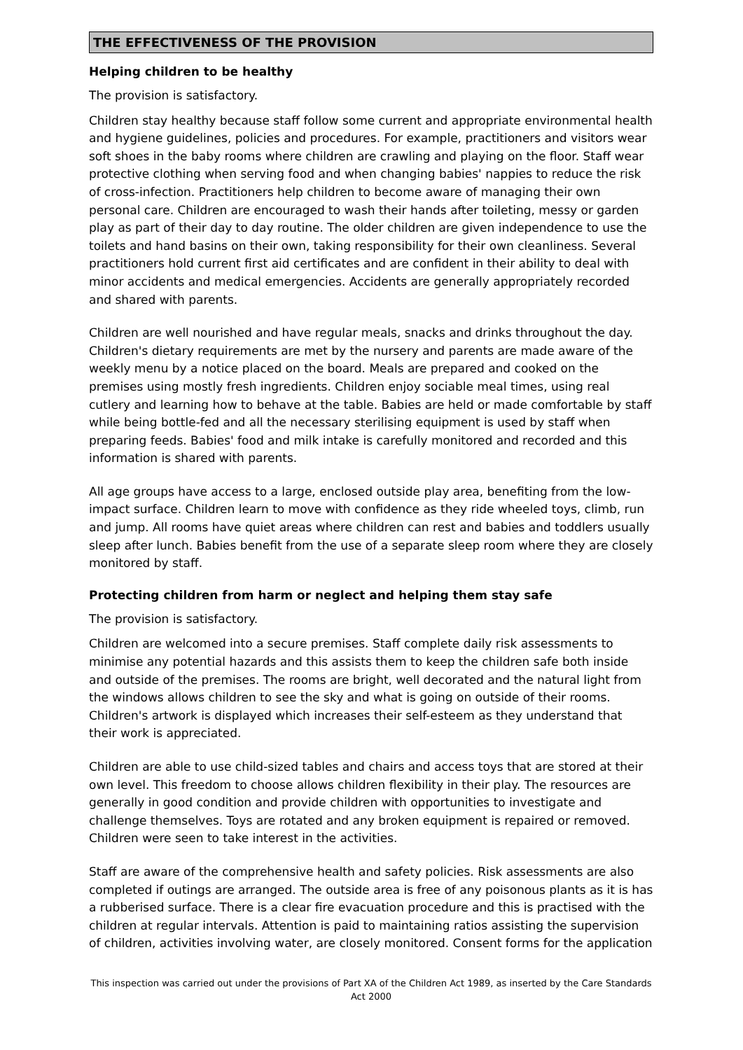THE EFFECTIVENESS OF THE PROVISION
Helping children to be healthy
The provision is satisfactory.
Children stay healthy because staff follow some current and appropriate environmental health and hygiene guidelines, policies and procedures. For example, practitioners and visitors wear soft shoes in the baby rooms where children are crawling and playing on the floor. Staff wear protective clothing when serving food and when changing babies' nappies to reduce the risk of cross-infection. Practitioners help children to become aware of managing their own personal care. Children are encouraged to wash their hands after toileting, messy or garden play as part of their day to day routine. The older children are given independence to use the toilets and hand basins on their own, taking responsibility for their own cleanliness. Several practitioners hold current first aid certificates and are confident in their ability to deal with minor accidents and medical emergencies. Accidents are generally appropriately recorded and shared with parents.
Children are well nourished and have regular meals, snacks and drinks throughout the day. Children's dietary requirements are met by the nursery and parents are made aware of the weekly menu by a notice placed on the board. Meals are prepared and cooked on the premises using mostly fresh ingredients. Children enjoy sociable meal times, using real cutlery and learning how to behave at the table. Babies are held or made comfortable by staff while being bottle-fed and all the necessary sterilising equipment is used by staff when preparing feeds. Babies' food and milk intake is carefully monitored and recorded and this information is shared with parents.
All age groups have access to a large, enclosed outside play area, benefiting from the low-impact surface. Children learn to move with confidence as they ride wheeled toys, climb, run and jump. All rooms have quiet areas where children can rest and babies and toddlers usually sleep after lunch. Babies benefit from the use of a separate sleep room where they are closely monitored by staff.
Protecting children from harm or neglect and helping them stay safe
The provision is satisfactory.
Children are welcomed into a secure premises. Staff complete daily risk assessments to minimise any potential hazards and this assists them to keep the children safe both inside and outside of the premises. The rooms are bright, well decorated and the natural light from the windows allows children to see the sky and what is going on outside of their rooms. Children's artwork is displayed which increases their self-esteem as they understand that their work is appreciated.
Children are able to use child-sized tables and chairs and access toys that are stored at their own level. This freedom to choose allows children flexibility in their play. The resources are generally in good condition and provide children with opportunities to investigate and challenge themselves. Toys are rotated and any broken equipment is repaired or removed. Children were seen to take interest in the activities.
Staff are aware of the comprehensive health and safety policies. Risk assessments are also completed if outings are arranged. The outside area is free of any poisonous plants as it is has a rubberised surface. There is a clear fire evacuation procedure and this is practised with the children at regular intervals. Attention is paid to maintaining ratios assisting the supervision of children, activities involving water, are closely monitored. Consent forms for the application
This inspection was carried out under the provisions of Part XA of the Children Act 1989, as inserted by the Care Standards Act 2000